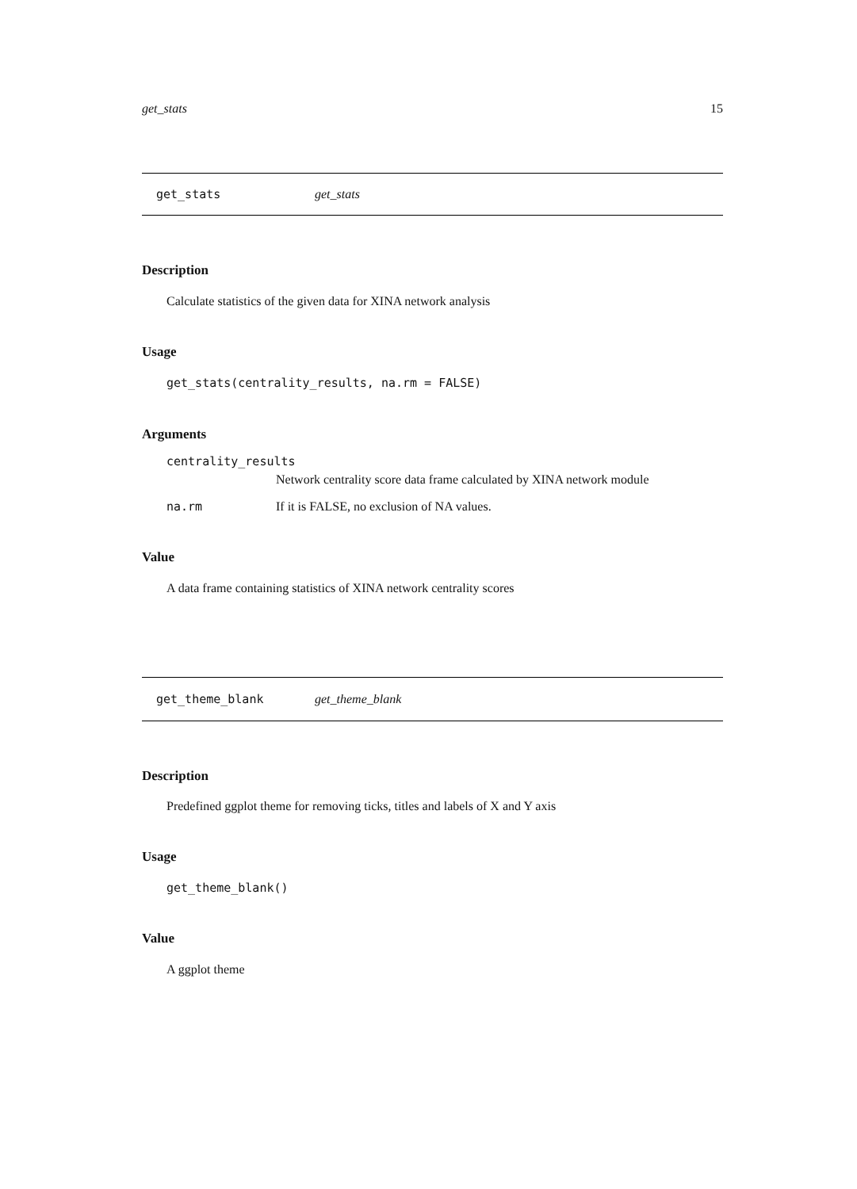get_stats 15
get_stats get_stats
Description
Calculate statistics of the given data for XINA network analysis
Usage
get_stats(centrality_results, na.rm = FALSE)
Arguments
centrality_results
Network centrality score data frame calculated by XINA network module
na.rm If it is FALSE, no exclusion of NA values.
Value
A data frame containing statistics of XINA network centrality scores
get_theme_blank get_theme_blank
Description
Predefined ggplot theme for removing ticks, titles and labels of X and Y axis
Usage
get_theme_blank()
Value
A ggplot theme